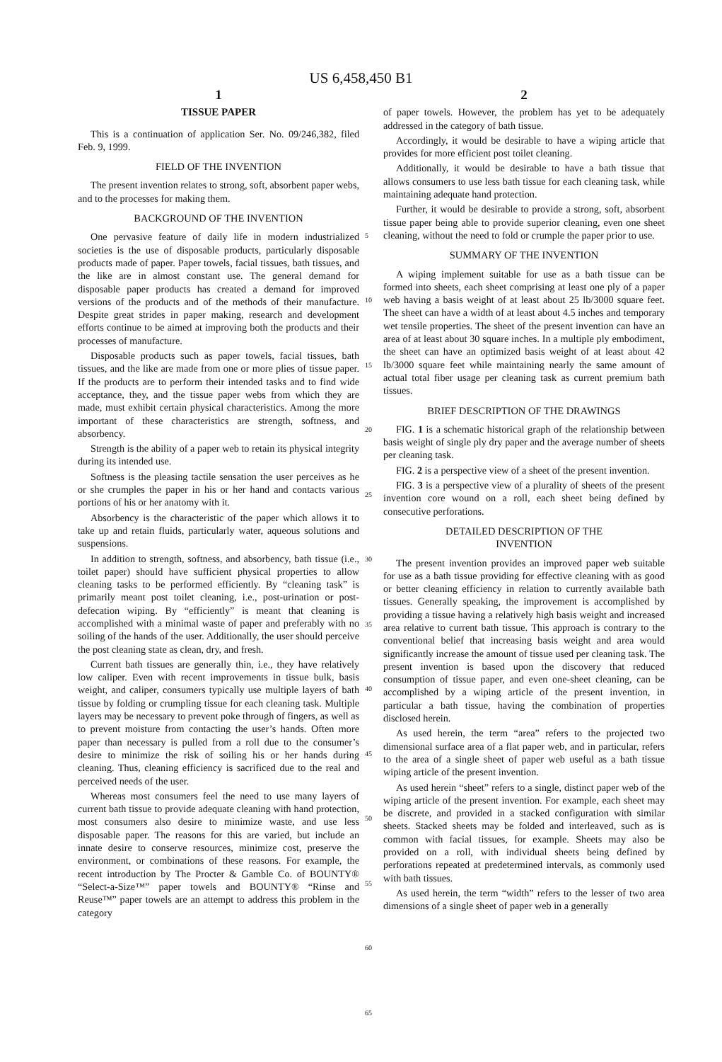US 6,458,450 B1
1
TISSUE PAPER
This is a continuation of application Ser. No. 09/246,382, filed Feb. 9, 1999.
FIELD OF THE INVENTION
The present invention relates to strong, soft, absorbent paper webs, and to the processes for making them.
BACKGROUND OF THE INVENTION
One pervasive feature of daily life in modern industrialized societies is the use of disposable products, particularly disposable products made of paper. Paper towels, facial tissues, bath tissues, and the like are in almost constant use. The general demand for disposable paper products has created a demand for improved versions of the products and of the methods of their manufacture. Despite great strides in paper making, research and development efforts continue to be aimed at improving both the products and their processes of manufacture.
Disposable products such as paper towels, facial tissues, bath tissues, and the like are made from one or more plies of tissue paper. If the products are to perform their intended tasks and to find wide acceptance, they, and the tissue paper webs from which they are made, must exhibit certain physical characteristics. Among the more important of these characteristics are strength, softness, and absorbency.
Strength is the ability of a paper web to retain its physical integrity during its intended use.
Softness is the pleasing tactile sensation the user perceives as he or she crumples the paper in his or her hand and contacts various portions of his or her anatomy with it.
Absorbency is the characteristic of the paper which allows it to take up and retain fluids, particularly water, aqueous solutions and suspensions.
In addition to strength, softness, and absorbency, bath tissue (i.e., toilet paper) should have sufficient physical properties to allow cleaning tasks to be performed efficiently. By “cleaning task” is primarily meant post toilet cleaning, i.e., post-urination or post-defecation wiping. By “efficiently” is meant that cleaning is accomplished with a minimal waste of paper and preferably with no soiling of the hands of the user. Additionally, the user should perceive the post cleaning state as clean, dry, and fresh.
Current bath tissues are generally thin, i.e., they have relatively low caliper. Even with recent improvements in tissue bulk, basis weight, and caliper, consumers typically use multiple layers of bath tissue by folding or crumpling tissue for each cleaning task. Multiple layers may be necessary to prevent poke through of fingers, as well as to prevent moisture from contacting the user’s hands. Often more paper than necessary is pulled from a roll due to the consumer’s desire to minimize the risk of soiling his or her hands during cleaning. Thus, cleaning efficiency is sacrificed due to the real and perceived needs of the user.
Whereas most consumers feel the need to use many layers of current bath tissue to provide adequate cleaning with hand protection, most consumers also desire to minimize waste, and use less disposable paper. The reasons for this are varied, but include an innate desire to conserve resources, minimize cost, preserve the environment, or combinations of these reasons. For example, the recent introduction by The Procter & Gamble Co. of BOUNTY® “Select-a-Size™” paper towels and BOUNTY® “Rinse and Reuse™” paper towels are an attempt to address this problem in the category
5
10
15
20
25
30
35
40
45
50
55
60
65
2
of paper towels. However, the problem has yet to be adequately addressed in the category of bath tissue.
Accordingly, it would be desirable to have a wiping article that provides for more efficient post toilet cleaning.
Additionally, it would be desirable to have a bath tissue that allows consumers to use less bath tissue for each cleaning task, while maintaining adequate hand protection.
Further, it would be desirable to provide a strong, soft, absorbent tissue paper being able to provide superior cleaning, even one sheet cleaning, without the need to fold or crumple the paper prior to use.
SUMMARY OF THE INVENTION
A wiping implement suitable for use as a bath tissue can be formed into sheets, each sheet comprising at least one ply of a paper web having a basis weight of at least about 25 lb/3000 square feet. The sheet can have a width of at least about 4.5 inches and temporary wet tensile properties. The sheet of the present invention can have an area of at least about 30 square inches. In a multiple ply embodiment, the sheet can have an optimized basis weight of at least about 42 lb/3000 square feet while maintaining nearly the same amount of actual total fiber usage per cleaning task as current premium bath tissues.
BRIEF DESCRIPTION OF THE DRAWINGS
FIG. 1 is a schematic historical graph of the relationship between basis weight of single ply dry paper and the average number of sheets per cleaning task.
FIG. 2 is a perspective view of a sheet of the present invention.
FIG. 3 is a perspective view of a plurality of sheets of the present invention core wound on a roll, each sheet being defined by consecutive perforations.
DETAILED DESCRIPTION OF THE
INVENTION
The present invention provides an improved paper web suitable for use as a bath tissue providing for effective cleaning with as good or better cleaning efficiency in relation to currently available bath tissues. Generally speaking, the improvement is accomplished by providing a tissue having a relatively high basis weight and increased area relative to current bath tissue. This approach is contrary to the conventional belief that increasing basis weight and area would significantly increase the amount of tissue used per cleaning task. The present invention is based upon the discovery that reduced consumption of tissue paper, and even one-sheet cleaning, can be accomplished by a wiping article of the present invention, in particular a bath tissue, having the combination of properties disclosed herein.
As used herein, the term “area” refers to the projected two dimensional surface area of a flat paper web, and in particular, refers to the area of a single sheet of paper web useful as a bath tissue wiping article of the present invention.
As used herein “sheet” refers to a single, distinct paper web of the wiping article of the present invention. For example, each sheet may be discrete, and provided in a stacked configuration with similar sheets. Stacked sheets may be folded and interleaved, such as is common with facial tissues, for example. Sheets may also be provided on a roll, with individual sheets being defined by perforations repeated at predetermined intervals, as commonly used with bath tissues.
As used herein, the term “width” refers to the lesser of two area dimensions of a single sheet of paper web in a generally